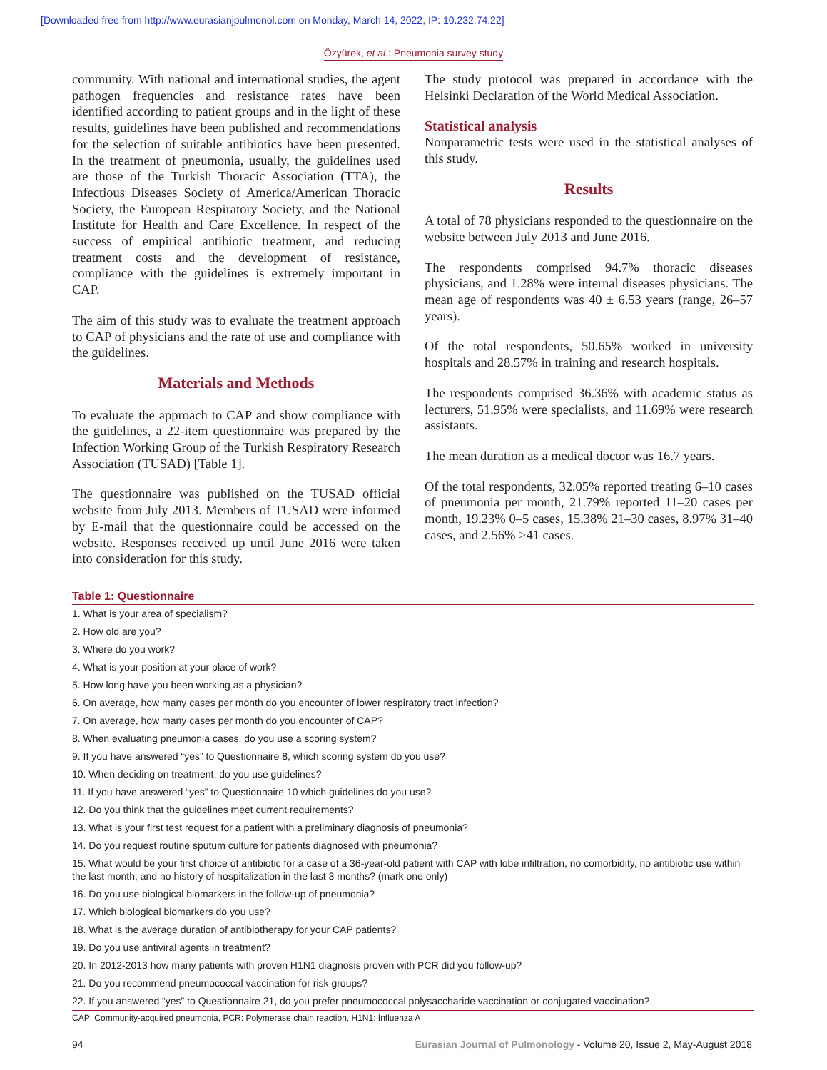[Downloaded free from http://www.eurasianjpulmonol.com on Monday, March 14, 2022, IP: 10.232.74.22]
Özyürek, et al.: Pneumonia survey study
community. With national and international studies, the agent pathogen frequencies and resistance rates have been identified according to patient groups and in the light of these results, guidelines have been published and recommendations for the selection of suitable antibiotics have been presented. In the treatment of pneumonia, usually, the guidelines used are those of the Turkish Thoracic Association (TTA), the Infectious Diseases Society of America/American Thoracic Society, the European Respiratory Society, and the National Institute for Health and Care Excellence. In respect of the success of empirical antibiotic treatment, and reducing treatment costs and the development of resistance, compliance with the guidelines is extremely important in CAP.
The aim of this study was to evaluate the treatment approach to CAP of physicians and the rate of use and compliance with the guidelines.
Materials and Methods
To evaluate the approach to CAP and show compliance with the guidelines, a 22-item questionnaire was prepared by the Infection Working Group of the Turkish Respiratory Research Association (TUSAD) [Table 1].
The questionnaire was published on the TUSAD official website from July 2013. Members of TUSAD were informed by E-mail that the questionnaire could be accessed on the website. Responses received up until June 2016 were taken into consideration for this study.
The study protocol was prepared in accordance with the Helsinki Declaration of the World Medical Association.
Statistical analysis
Nonparametric tests were used in the statistical analyses of this study.
Results
A total of 78 physicians responded to the questionnaire on the website between July 2013 and June 2016.
The respondents comprised 94.7% thoracic diseases physicians, and 1.28% were internal diseases physicians. The mean age of respondents was 40 ± 6.53 years (range, 26–57 years).
Of the total respondents, 50.65% worked in university hospitals and 28.57% in training and research hospitals.
The respondents comprised 36.36% with academic status as lecturers, 51.95% were specialists, and 11.69% were research assistants.
The mean duration as a medical doctor was 16.7 years.
Of the total respondents, 32.05% reported treating 6–10 cases of pneumonia per month, 21.79% reported 11–20 cases per month, 19.23% 0–5 cases, 15.38% 21–30 cases, 8.97% 31–40 cases, and 2.56% >41 cases.
Table 1: Questionnaire
| 1. What is your area of specialism? |
| 2. How old are you? |
| 3. Where do you work? |
| 4. What is your position at your place of work? |
| 5. How long have you been working as a physician? |
| 6. On average, how many cases per month do you encounter of lower respiratory tract infection? |
| 7. On average, how many cases per month do you encounter of CAP? |
| 8. When evaluating pneumonia cases, do you use a scoring system? |
| 9. If you have answered “yes” to Questionnaire 8, which scoring system do you use? |
| 10. When deciding on treatment, do you use guidelines? |
| 11. If you have answered “yes” to Questionnaire 10 which guidelines do you use? |
| 12. Do you think that the guidelines meet current requirements? |
| 13. What is your first test request for a patient with a preliminary diagnosis of pneumonia? |
| 14. Do you request routine sputum culture for patients diagnosed with pneumonia? |
| 15. What would be your first choice of antibiotic for a case of a 36-year-old patient with CAP with lobe infiltration, no comorbidity, no antibiotic use within the last month, and no history of hospitalization in the last 3 months? (mark one only) |
| 16. Do you use biological biomarkers in the follow-up of pneumonia? |
| 17. Which biological biomarkers do you use? |
| 18. What is the average duration of antibiotherapy for your CAP patients? |
| 19. Do you use antiviral agents in treatment? |
| 20. In 2012-2013 how many patients with proven H1N1 diagnosis proven with PCR did you follow-up? |
| 21. Do you recommend pneumococcal vaccination for risk groups? |
| 22. If you answered “yes” to Questionnaire 21, do you prefer pneumococcal polysaccharide vaccination or conjugated vaccination? |
CAP: Community-acquired pneumonia, PCR: Polymerase chain reaction, H1N1: İnfluenza A
94 Eurasian Journal of Pulmonology - Volume 20, Issue 2, May-August 2018